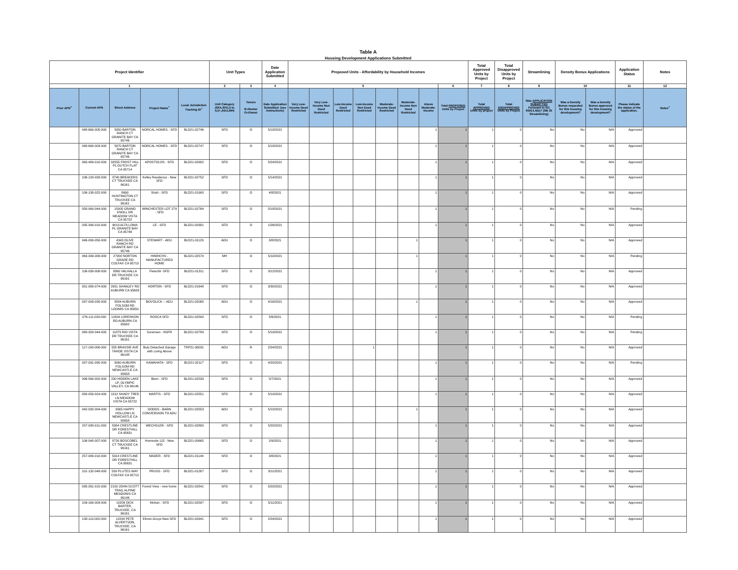| Table A Housing Development Applications Submitted | | | | | | | | | | | | | | | | | | | | | | |
| --- | --- | --- | --- | --- | --- | --- | --- | --- | --- | --- | --- | --- | --- | --- | --- | --- | --- | --- | --- | --- | --- | --- |
| Project Identifier | | | | | Unit Types | | Date Application Submitted | Proposed Units - Affordability by Household Incomes | | | | | | | | Total Approved Units by Project | Total Disapproved Units by Project | Streamlining | Density Bonus Applications | | Application Status | Notes |
| 1 | | | | | 2 | 3 | 4 | 5 | | | | | | | 6 | 7 | 8 | 9 | 10 | | 11 | 12 |
| Prior APN<sup>+</sup> | Current APN | Street Address | Project Name<sup>+</sup> | Local Jurisdiction Tracking ID<sup>+</sup> | Unit Category (SFA,SFD,2 to 4,5+,ADU,MH) | Tenure R=Renter O=Owner | Date Application Submitted- (see instructions) | Very Low-Income Deed Restricted | Very Low-Income Non Deed Restricted | Low-Income Deed Restricted | Low-Income Non Deed Restricted | Moderate-Income Deed Restricted | Moderate-Income Non Deed Restricted | Above Moderate-Income | Total PROPOSED Units by Project | Total APPROVED Units by project | Total DISAPPROVED Units by Project | Was APPLICATION SUBMITTED Pursuant to GC 65913.4(b)? (SB 35 Streamlining) | Was a Density Bonus requested for this housing development? | Was a Density Bonus approved for this housing development? | Please indicate the status of the application. | Notes<sup>+</sup> |
| | 048-660-005-000 | 5950 BARTON RANCH CT GRANITE BAY CA 95746 | NORCAL HOMES - SFD | BLD21-02746 | SFD | O | 5/18/2021 | | | | | | | 1 | 1 | 1 | 0 | No | No | N/A | Approved | |
| | 048-660-003-000 | 5970 BARTON RANCH CT GRANITE BAY CA 95746 | NORCAL HOMES - SFD | BLD21-02747 | SFD | O | 5/18/2021 | | | | | | | 1 | 1 | 1 | 0 | No | No | N/A | Approved | |
| | 063-480-010-000 | 32555 FROST HILL PL DUTCH FLAT CA 95714 | APOSTOLOS - SFD | BLD21-02902 | SFD | O | 5/24/2021 | | | | | | | 1 | 1 | 1 | 0 | No | No | N/A | Approved | |
| | 106-120-033-000 | 8740 BREAKERS CT TRUCKEE CA 96161 | Kelley Residence - New SFD | BLD21-02752 | SFD | O | 5/14/2021 | | | | | | | 1 | 1 | 1 | 0 | No | No | N/A | Approved | |
| | 106-130-022-000 | 8690 HUNTINGTON CT TRUCKEE CA 96161 | Shah - SFD | BLD21-01900 | SFD | O | 4/8/2021 | | | | | | | 1 | 1 | 1 | 0 | No | No | N/A | Approved | |
| | 058-060-044-000 | 15005 GRAND KNOLL DR MEADOW VISTA CA 95722 | WINCHESTER LOT 279 - SFD | BLD21-02764 | SFD | O | 5/18/2021 | | | | | | | 1 | 1 | 1 | 0 | No | No | N/A | Pending | |
| | 035-390-010-000 | 6013 ALTA LOMA PL GRANITE BAY CA 95746 | LE - SFD | BLD21-00381 | SFD | O | 1/26/2021 | | | | | | | 1 | 1 | 1 | 0 | No | No | N/A | Approved | |
| | 046-090-050-000 | 4343 OLIVE RANCH RD GRANITE BAY CA 95746 | STEWART - ADU | BLD21-01129 | ADU | O | 3/8/2021 | | | | | | 1 | | 1 | 1 | 0 | No | No | N/A | Approved | |
| | 063-330-008-000 | 27900 NORTON GRADE RD COLFAX CA 95713 | HINRICHS - MANUFACTURED HOME | BLD21-02574 | MH | O | 5/10/2021 | | | | | | 1 | | 1 | 1 | 0 | No | No | N/A | Pending | |
| | 106-030-008-000 | 8360 VALHALLA DR TRUCKEE CA 96161 | Fleischli -SFD | BLD21-01311 | SFD | O | 3/12/2021 | | | | | | | 1 | 1 | 1 | 0 | No | No | N/A | Approved | |
| | 051-080-074-000 | 2951 SHANLEY RD AUBURN CA 95603 | HORTON - SFD | BLD21-01648 | SFD | O | 3/30/2021 | | | | | | | 1 | 1 | 1 | 0 | No | No | N/A | Approved | |
| | 037-093-030-000 | 3584 AUBURN FOLSOM RD LOOMIS CA 95650 | BOVOLICK -- ADU | BLD21-02065 | ADU | O | 4/16/2021 | | | | | | 1 | | 1 | 1 | 0 | No | No | N/A | Approved | |
| | 076-111-029-000 | 11804 LORENSON RD AUBURN CA 95602 | ROSCA SFD | BLD21-02500 | SFD | O | 5/6/2021 | | | | | | | 1 | 1 | 1 | 0 | No | No | N/A | Pending | |
| | 080-320-044-000 | 11875 RIO VISTA DR TRUCKEE CA 96161 | Sorensen - NSFR | BLD21-02789 | SFD | O | 5/19/2021 | | | | | | | 1 | 1 | 1 | 0 | No | No | N/A | Pending | |
| | 117-190-006-000 | 555 BRASSIE AVE TAHOE VISTA CA 96148 | Buty Detached Garage with Living Above | TRP21-90031 | ADU | R | 2/24/2021 | | | | 1 | | | | 1 | 1 | 0 | No | No | N/A | Approved | |
| | 037-031-095-000 | 3060 AUBURN FOLSOM RD NEWCASTLE CA 95658 | KAWAHATA - SFD | BLD21-02117 | SFD | O | 4/20/2021 | | | | | | | 1 | 1 | 1 | 0 | No | No | N/A | Pending | |
| | 096-560-002-000 | 230 HIDDEN LAKE LP, OLYMPIC VALLEY, CA 96146 | Blum - SFD | BLD21-02539 | SFD | O | 5/7/2021 | | | | | | | 1 | 1 | 1 | 0 | No | No | N/A | Approved | |
| | 058-050-024-000 | 1312 SHADY TREE LN MEADOW VISTA CA 95722 | MARTIS - SFD | BLD21-02551 | SFD | O | 5/10/2021 | | | | | | | 1 | 1 | 1 | 0 | No | No | N/A | Approved | |
| | 042-032-004-000 | 9565 HAPPY HOLLOW LN NEWCASTLE CA 95658 | DODDS - BARN CONVERSION TO ADU | BLD21-02553 | ADU | O | 5/10/2021 | | | | | | 1 | | 1 | 1 | 0 | No | No | N/A | Approved | |
| | 257-080-011-000 | 5304 CRESTLINE DR FORESTHILL CA 95631 | WECHSLER - SFD | BLD21-02800 | SFD | O | 5/20/2021 | | | | | | | 1 | 1 | 1 | 0 | No | No | N/A | Approved | |
| | 106-040-007-000 | 8720 BOSCOBEL CT TRUCKEE CA 96161 | Homesite 115 - New SFD | BLD21-00665 | SFD | O | 2/9/2021 | | | | | | | 1 | 1 | 1 | 0 | No | No | N/A | Approved | |
| | 257-080-010-000 | 5314 CRESTLINE DR FORESTHILL CA 95631 | MADER - SFD | BLD21-01144 | SFD | O | 3/8/2021 | | | | | | | 1 | 1 | 1 | 0 | No | No | N/A | Approved | |
| | 101-132-048-000 | 509 PLUTES WAY COLFAX CA 95713 | PRUSS - SFD | BLD21-01267 | SFD | O | 3/11/2021 | | | | | | | 1 | 1 | 1 | 0 | No | No | N/A | Approved | |
| | 095-261-015-000 | 2150 JOHN SCOTT TRAIL ALPINE MEADOWS CA 96146 | Forest View - new home | BLD21-02841 | SFD | O | 5/20/2021 | | | | | | | 1 | 1 | 1 | 0 | No | No | N/A | Approved | |
| | 109-160-003-000 | 10209 DICK BARTER, TRUCKEE, CA 96161 | Mohan - SFD | BLD21-02597 | SFD | O | 5/11/2021 | | | | | | | 1 | 1 | 1 | 0 | No | No | N/A | Approved | |
| | 108-110-002-000 | 12204 PETE ALVERTSON, TRUCKEE, CA 96161 | Elmen-Gruys New SFD | BLD21-00941 | SFD | O | 2/24/2021 | | | | | | | 1 | 1 | 1 | 0 | No | No | N/A | Approved | |